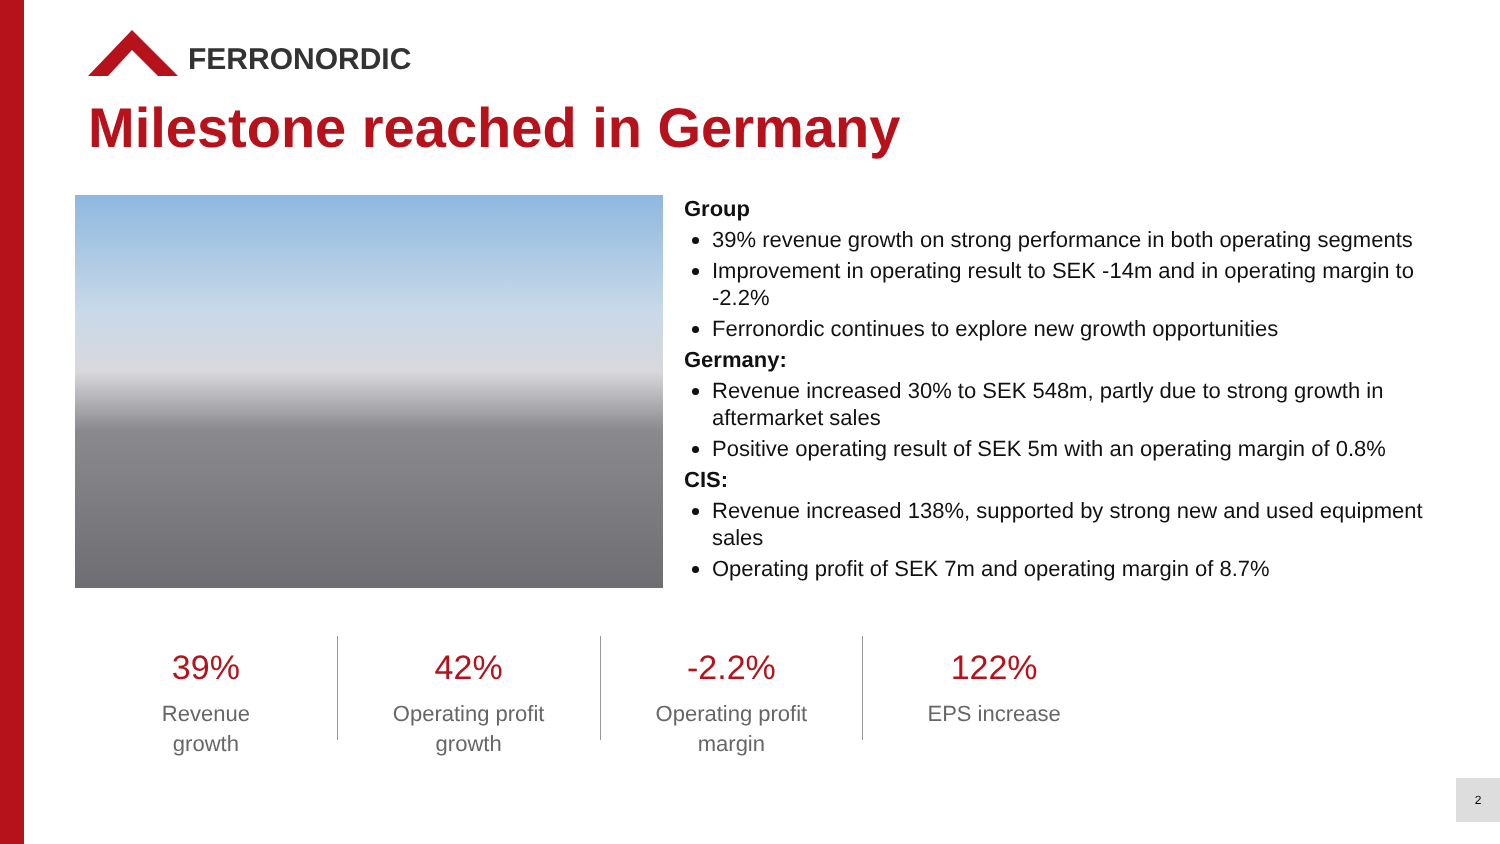FERRONORDIC
Milestone reached in Germany
Group
39% revenue growth on strong performance in both operating segments
Improvement in operating result to SEK -14m and in operating margin to -2.2%
Ferronordic continues to explore new growth opportunities
Germany:
Revenue increased 30% to SEK 548m, partly due to strong growth in aftermarket sales
Positive operating result of SEK 5m with an operating margin of 0.8%
CIS:
Revenue increased 138%, supported by strong new and used equipment sales
Operating profit of SEK 7m and operating margin of 8.7%
39%
Revenue
growth
42%
Operating profit
growth
-2.2%
Operating profit
margin
122%
EPS increase
2